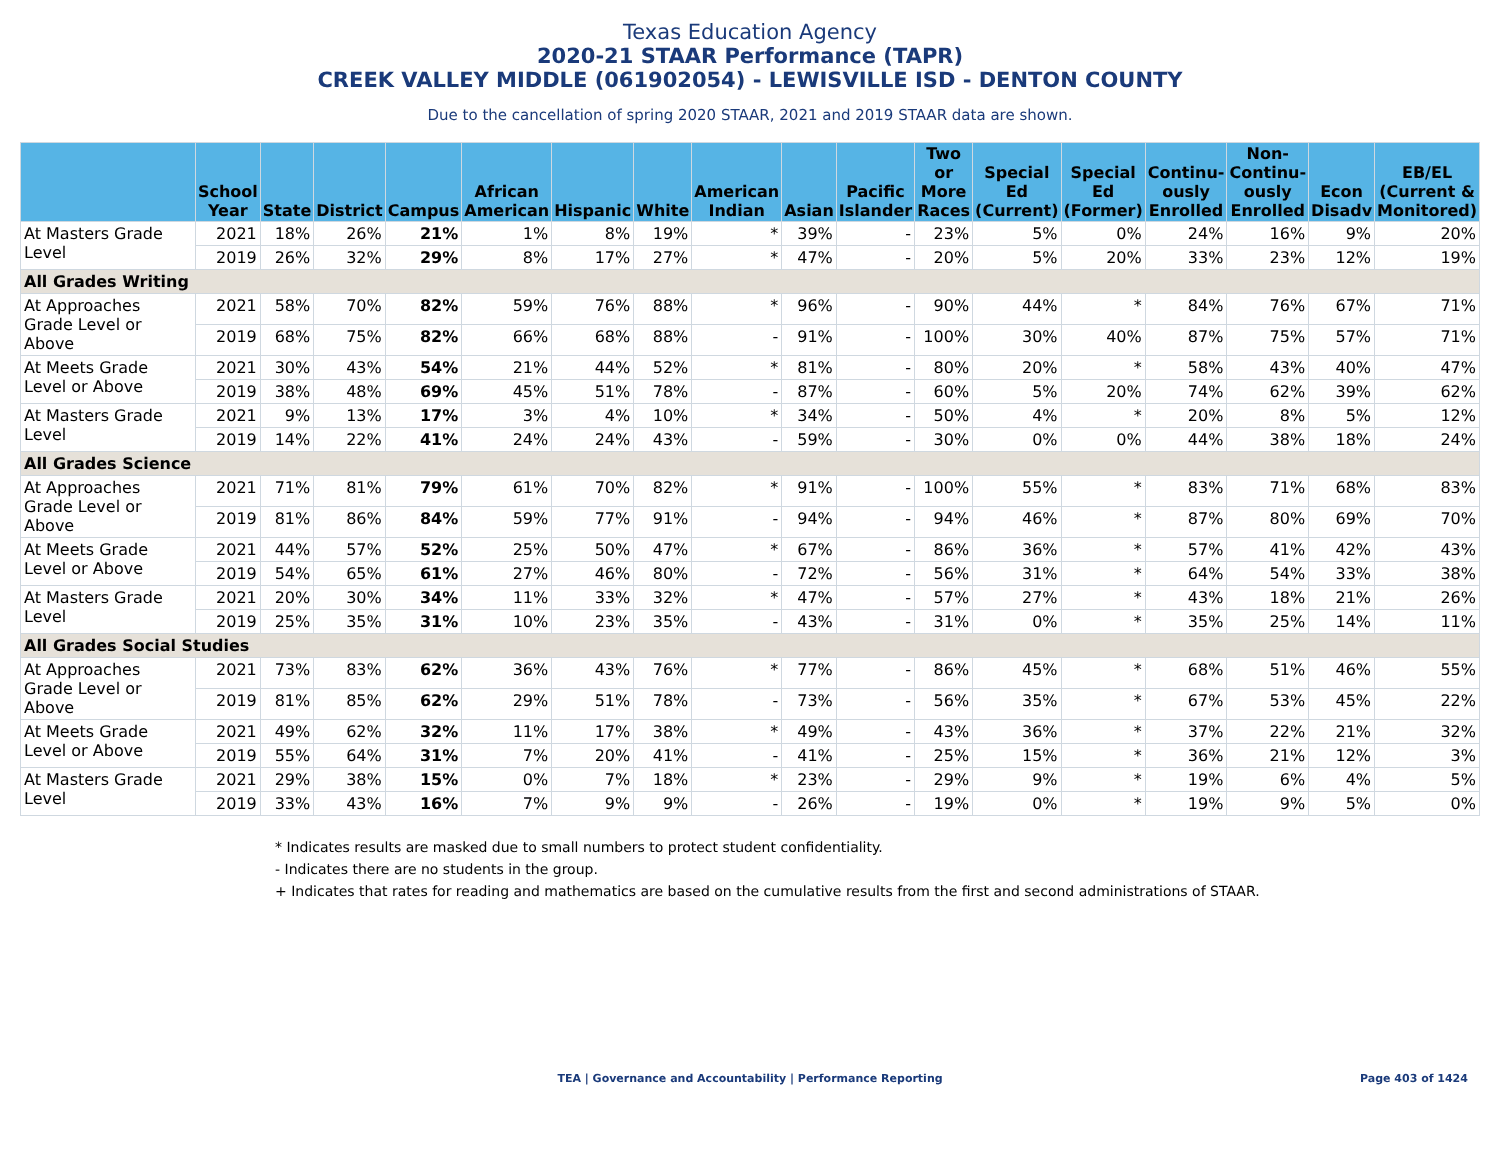Texas Education Agency
2020-21 STAAR Performance (TAPR)
CREEK VALLEY MIDDLE (061902054) - LEWISVILLE ISD - DENTON COUNTY
Due to the cancellation of spring 2020 STAAR, 2021 and 2019 STAAR data are shown.
| | School Year | State | District | Campus | African American | Hispanic | White | American Indian | Asian | Pacific Islander | Two or More Races | Special Ed (Current) | Special Ed (Former) | Continu-ously Enrolled | Non-Continu-ously Enrolled | Econ Disadv | EB/EL (Current & Monitored) |
| --- | --- | --- | --- | --- | --- | --- | --- | --- | --- | --- | --- | --- | --- | --- | --- | --- | --- |
| At Masters Grade Level | 2021 | 18% | 26% | 21% | 1% | 8% | 19% | * | 39% | - | 23% | 5% | 0% | 24% | 16% | 9% | 20% |
| | 2019 | 26% | 32% | 29% | 8% | 17% | 27% | * | 47% | - | 20% | 5% | 20% | 33% | 23% | 12% | 19% |
| All Grades Writing | | | | | | | | | | | | | | | | | |
| At Approaches Grade Level or Above | 2021 | 58% | 70% | 82% | 59% | 76% | 88% | * | 96% | - | 90% | 44% | * | 84% | 76% | 67% | 71% |
| | 2019 | 68% | 75% | 82% | 66% | 68% | 88% | - | 91% | - | 100% | 30% | 40% | 87% | 75% | 57% | 71% |
| At Meets Grade Level or Above | 2021 | 30% | 43% | 54% | 21% | 44% | 52% | * | 81% | - | 80% | 20% | * | 58% | 43% | 40% | 47% |
| | 2019 | 38% | 48% | 69% | 45% | 51% | 78% | - | 87% | - | 60% | 5% | 20% | 74% | 62% | 39% | 62% |
| At Masters Grade Level | 2021 | 9% | 13% | 17% | 3% | 4% | 10% | * | 34% | - | 50% | 4% | * | 20% | 8% | 5% | 12% |
| | 2019 | 14% | 22% | 41% | 24% | 24% | 43% | - | 59% | - | 30% | 0% | 0% | 44% | 38% | 18% | 24% |
| All Grades Science | | | | | | | | | | | | | | | | | |
| At Approaches Grade Level or Above | 2021 | 71% | 81% | 79% | 61% | 70% | 82% | * | 91% | - | 100% | 55% | * | 83% | 71% | 68% | 83% |
| | 2019 | 81% | 86% | 84% | 59% | 77% | 91% | - | 94% | - | 94% | 46% | * | 87% | 80% | 69% | 70% |
| At Meets Grade Level or Above | 2021 | 44% | 57% | 52% | 25% | 50% | 47% | * | 67% | - | 86% | 36% | * | 57% | 41% | 42% | 43% |
| | 2019 | 54% | 65% | 61% | 27% | 46% | 80% | - | 72% | - | 56% | 31% | * | 64% | 54% | 33% | 38% |
| At Masters Grade Level | 2021 | 20% | 30% | 34% | 11% | 33% | 32% | * | 47% | - | 57% | 27% | * | 43% | 18% | 21% | 26% |
| | 2019 | 25% | 35% | 31% | 10% | 23% | 35% | - | 43% | - | 31% | 0% | * | 35% | 25% | 14% | 11% |
| All Grades Social Studies | | | | | | | | | | | | | | | | | |
| At Approaches Grade Level or Above | 2021 | 73% | 83% | 62% | 36% | 43% | 76% | * | 77% | - | 86% | 45% | * | 68% | 51% | 46% | 55% |
| | 2019 | 81% | 85% | 62% | 29% | 51% | 78% | - | 73% | - | 56% | 35% | * | 67% | 53% | 45% | 22% |
| At Meets Grade Level or Above | 2021 | 49% | 62% | 32% | 11% | 17% | 38% | * | 49% | - | 43% | 36% | * | 37% | 22% | 21% | 32% |
| | 2019 | 55% | 64% | 31% | 7% | 20% | 41% | - | 41% | - | 25% | 15% | * | 36% | 21% | 12% | 3% |
| At Masters Grade Level | 2021 | 29% | 38% | 15% | 0% | 7% | 18% | * | 23% | - | 29% | 9% | * | 19% | 6% | 4% | 5% |
| | 2019 | 33% | 43% | 16% | 7% | 9% | 9% | - | 26% | - | 19% | 0% | * | 19% | 9% | 5% | 0% |
* Indicates results are masked due to small numbers to protect student confidentiality.
- Indicates there are no students in the group.
+ Indicates that rates for reading and mathematics are based on the cumulative results from the first and second administrations of STAAR.
TEA | Governance and Accountability | Performance Reporting Page 403 of 1424